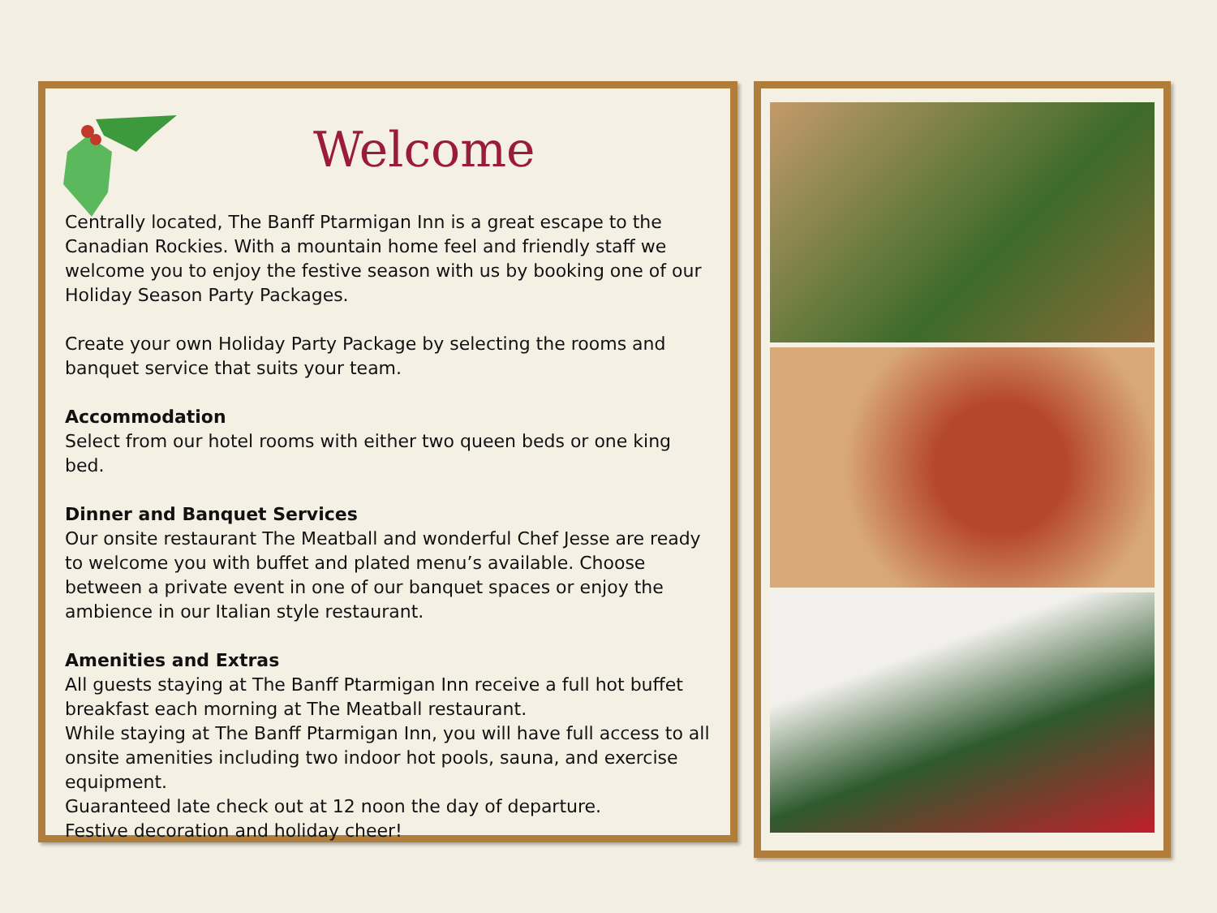Welcome
Centrally located, The Banff Ptarmigan Inn is a great escape to the Canadian Rockies. With a mountain home feel and friendly staff we welcome you to enjoy the festive season with us by booking one of our Holiday Season Party Packages.
Create your own Holiday Party Package by selecting the rooms and banquet service that suits your team.
Accommodation
Select from our hotel rooms with either two queen beds or one king bed.
Dinner and Banquet Services
Our onsite restaurant The Meatball and wonderful Chef Jesse are ready to welcome you with buffet and plated menu’s available. Choose between a private event in one of our banquet spaces or enjoy the ambience in our Italian style restaurant.
Amenities and Extras
All guests staying at The Banff Ptarmigan Inn receive a full hot buffet breakfast each morning at The Meatball restaurant.
While staying at The Banff Ptarmigan Inn, you will have full access to all onsite amenities including two indoor hot pools, sauna, and exercise equipment.
Guaranteed late check out at 12 noon the day of departure.
Festive decoration and holiday cheer!